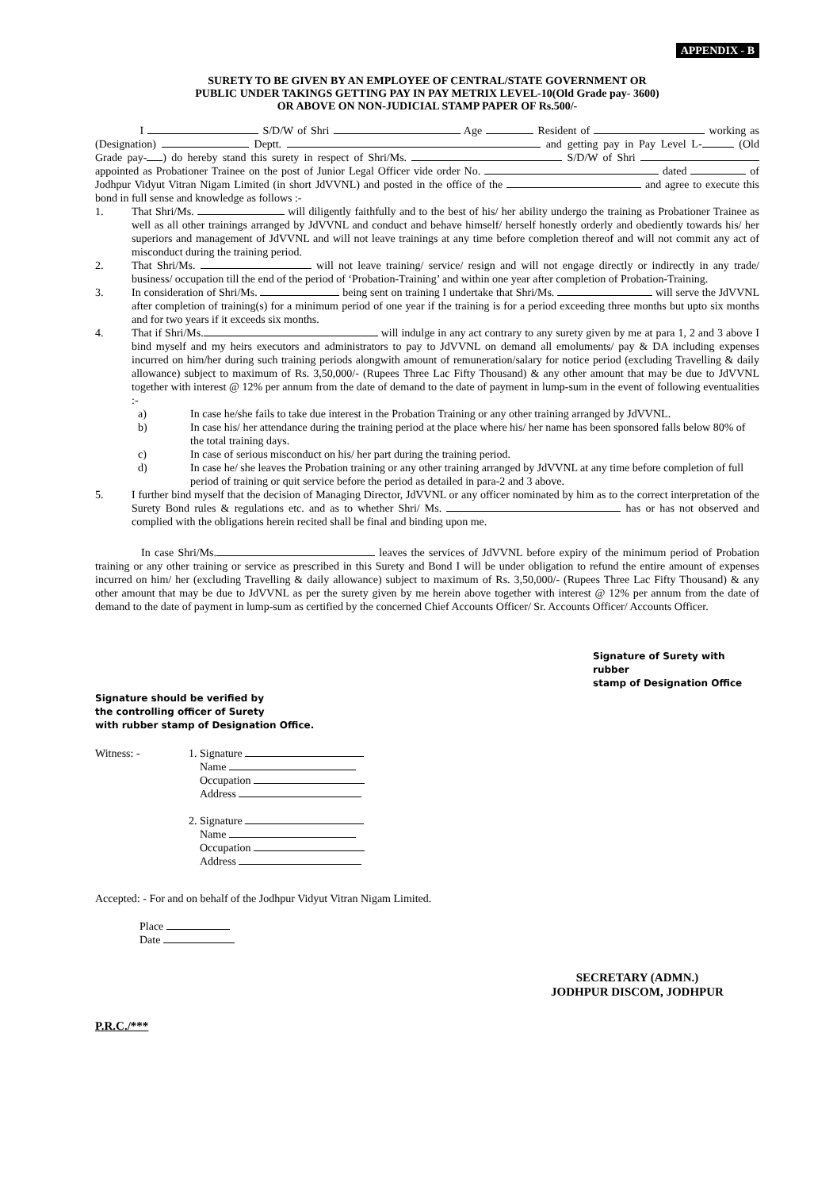APPENDIX - B
SURETY TO BE GIVEN BY AN EMPLOYEE OF CENTRAL/STATE GOVERNMENT OR
PUBLIC UNDER TAKINGS GETTING PAY IN PAY METRIX LEVEL-10(Old Grade pay- 3600)
OR ABOVE ON NON-JUDICIAL STAMP PAPER OF Rs.500/-
I S/D/W of Shri Age Resident of working as (Designation) Deptt. and getting pay in Pay Level L- (Old Grade pay- ) do hereby stand this surety in respect of Shri/Ms. S/D/W of Shri appointed as Probationer Trainee on the post of Junior Legal Officer vide order No. dated of Jodhpur Vidyut Vitran Nigam Limited (in short JdVVNL) and posted in the office of the and agree to execute this bond in full sense and knowledge as follows :-
1. That Shri/Ms. will diligently faithfully and to the best of his/ her ability undergo the training as Probationer Trainee as well as all other trainings arranged by JdVVNL and conduct and behave himself/ herself honestly orderly and obediently towards his/ her superiors and management of JdVVNL and will not leave trainings at any time before completion thereof and will not commit any act of misconduct during the training period.
2. That Shri/Ms. will not leave training/ service/ resign and will not engage directly or indirectly in any trade/ business/ occupation till the end of the period of ‘Probation-Training’ and within one year after completion of Probation-Training.
3. In consideration of Shri/Ms. being sent on training I undertake that Shri/Ms. will serve the JdVVNL after completion of training(s) for a minimum period of one year if the training is for a period exceeding three months but upto six months and for two years if it exceeds six months.
4. That if Shri/Ms. will indulge in any act contrary to any surety given by me at para 1, 2 and 3 above I bind myself and my heirs executors and administrators to pay to JdVVNL on demand all emoluments/ pay & DA including expenses incurred on him/her during such training periods alongwith amount of remuneration/salary for notice period (excluding Travelling & daily allowance) subject to maximum of Rs. 3,50,000/- (Rupees Three Lac Fifty Thousand) & any other amount that may be due to JdVVNL together with interest @ 12% per annum from the date of demand to the date of payment in lump-sum in the event of following eventualities :-
a) In case he/she fails to take due interest in the Probation Training or any other training arranged by JdVVNL.
b) In case his/ her attendance during the training period at the place where his/ her name has been sponsored falls below 80% of the total training days.
c) In case of serious misconduct on his/ her part during the training period.
d) In case he/ she leaves the Probation training or any other training arranged by JdVVNL at any time before completion of full period of training or quit service before the period as detailed in para-2 and 3 above.
5. I further bind myself that the decision of Managing Director, JdVVNL or any officer nominated by him as to the correct interpretation of the Surety Bond rules & regulations etc. and as to whether Shri/ Ms. has or has not observed and complied with the obligations herein recited shall be final and binding upon me.
In case Shri/Ms. leaves the services of JdVVNL before expiry of the minimum period of Probation training or any other training or service as prescribed in this Surety and Bond I will be under obligation to refund the entire amount of expenses incurred on him/ her (excluding Travelling & daily allowance) subject to maximum of Rs. 3,50,000/- (Rupees Three Lac Fifty Thousand) & any other amount that may be due to JdVVNL as per the surety given by me herein above together with interest @ 12% per annum from the date of demand to the date of payment in lump-sum as certified by the concerned Chief Accounts Officer/ Sr. Accounts Officer/ Accounts Officer.
Signature of Surety with rubber
stamp of Designation Office
Signature should be verified by
the controlling officer of Surety
with rubber stamp of Designation Office.
Witness: - 1. Signature
Name
Occupation
Address
2. Signature
Name
Occupation
Address
Accepted: - For and on behalf of the Jodhpur Vidyut Vitran Nigam Limited.
Place
Date
SECRETARY (ADMN.)
JODHPUR DISCOM, JODHPUR
P.R.C./***